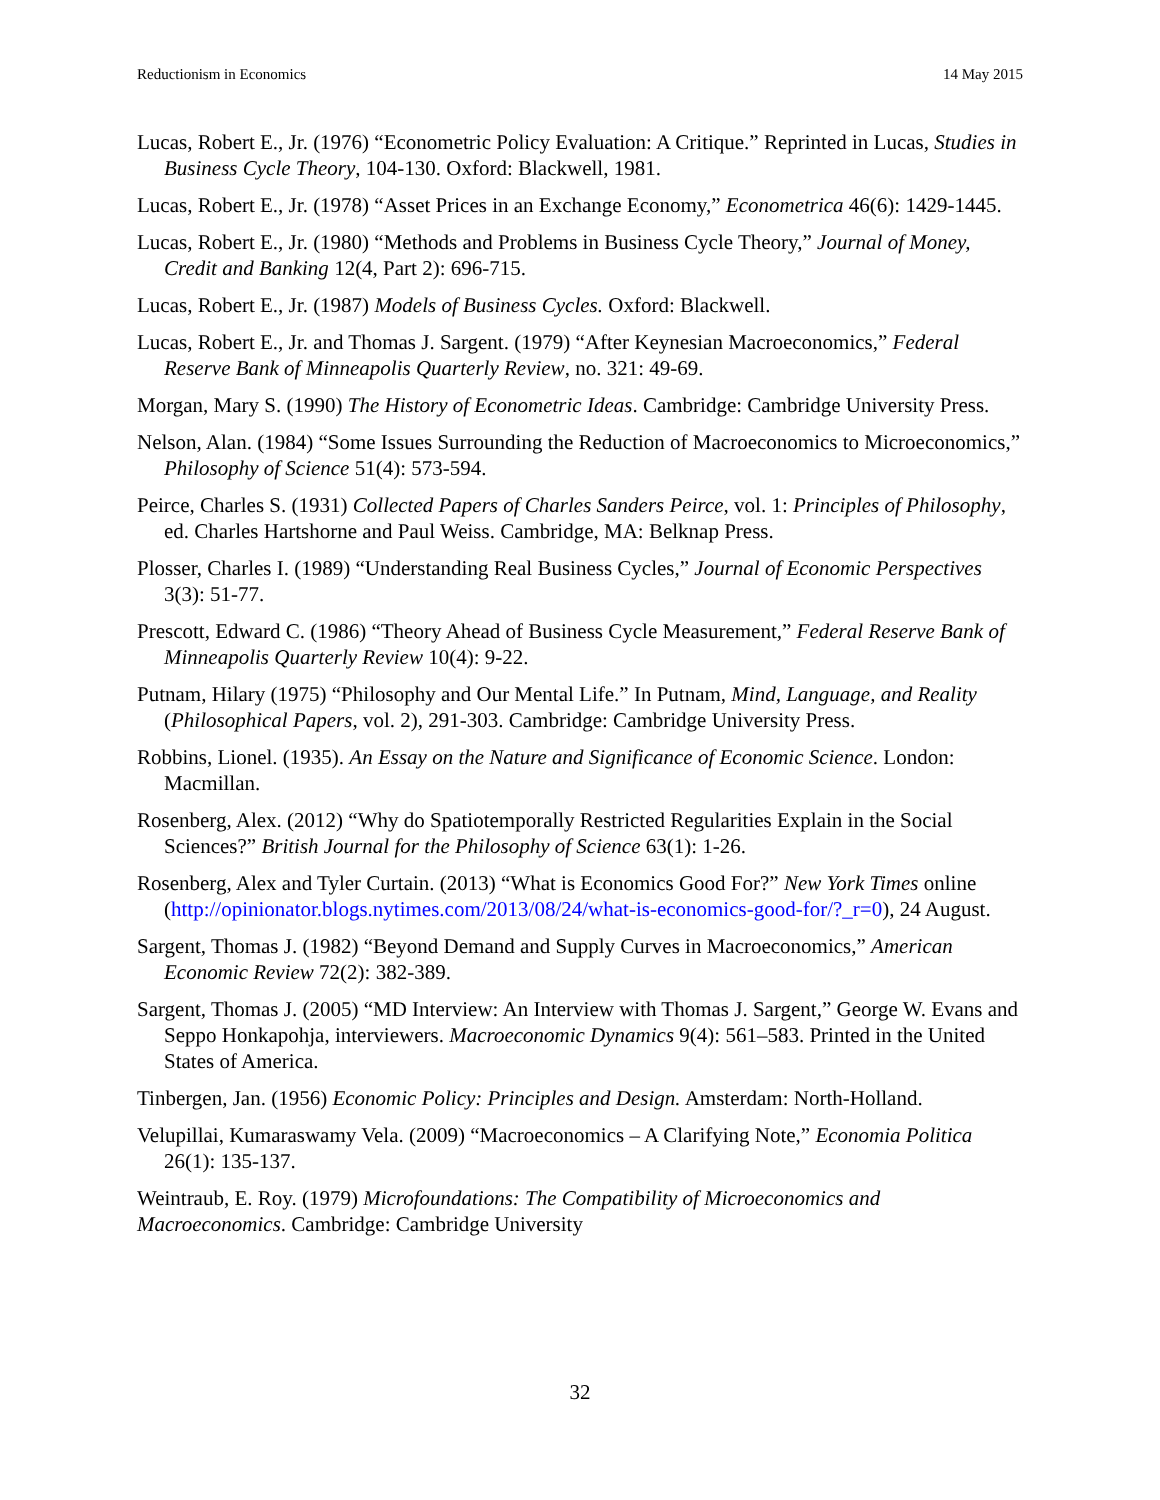Reductionism in Economics 14 May 2015
Lucas, Robert E., Jr. (1976) “Econometric Policy Evaluation: A Critique.” Reprinted in Lucas, Studies in Business Cycle Theory, 104-130. Oxford: Blackwell, 1981.
Lucas, Robert E., Jr. (1978) “Asset Prices in an Exchange Economy,” Econometrica 46(6): 1429-1445.
Lucas, Robert E., Jr. (1980) “Methods and Problems in Business Cycle Theory,” Journal of Money, Credit and Banking 12(4, Part 2): 696-715.
Lucas, Robert E., Jr. (1987) Models of Business Cycles. Oxford: Blackwell.
Lucas, Robert E., Jr. and Thomas J. Sargent. (1979) “After Keynesian Macroeconomics,” Federal Reserve Bank of Minneapolis Quarterly Review, no. 321: 49-69.
Morgan, Mary S. (1990) The History of Econometric Ideas. Cambridge: Cambridge University Press.
Nelson, Alan. (1984) “Some Issues Surrounding the Reduction of Macroeconomics to Microeconomics,” Philosophy of Science 51(4): 573-594.
Peirce, Charles S. (1931) Collected Papers of Charles Sanders Peirce, vol. 1: Principles of Philosophy, ed. Charles Hartshorne and Paul Weiss. Cambridge, MA: Belknap Press.
Plosser, Charles I. (1989) “Understanding Real Business Cycles,” Journal of Economic Perspectives 3(3): 51-77.
Prescott, Edward C. (1986) “Theory Ahead of Business Cycle Measurement,” Federal Reserve Bank of Minneapolis Quarterly Review 10(4): 9-22.
Putnam, Hilary (1975) “Philosophy and Our Mental Life.” In Putnam, Mind, Language, and Reality (Philosophical Papers, vol. 2), 291-303. Cambridge: Cambridge University Press.
Robbins, Lionel. (1935). An Essay on the Nature and Significance of Economic Science. London: Macmillan.
Rosenberg, Alex. (2012) “Why do Spatiotemporally Restricted Regularities Explain in the Social Sciences?” British Journal for the Philosophy of Science 63(1): 1-26.
Rosenberg, Alex and Tyler Curtain. (2013) “What is Economics Good For?” New York Times online (http://opinionator.blogs.nytimes.com/2013/08/24/what-is-economics-good-for/?_r=0), 24 August.
Sargent, Thomas J. (1982) “Beyond Demand and Supply Curves in Macroeconomics,” American Economic Review 72(2): 382-389.
Sargent, Thomas J. (2005) “MD Interview: An Interview with Thomas J. Sargent,” George W. Evans and Seppo Honkapohja, interviewers. Macroeconomic Dynamics 9(4): 561–583. Printed in the United States of America.
Tinbergen, Jan. (1956) Economic Policy: Principles and Design. Amsterdam: North-Holland.
Velupillai, Kumaraswamy Vela. (2009) “Macroeconomics – A Clarifying Note,” Economia Politica 26(1): 135-137.
Weintraub, E. Roy. (1979) Microfoundations: The Compatibility of Microeconomics and Macroeconomics. Cambridge: Cambridge University
32